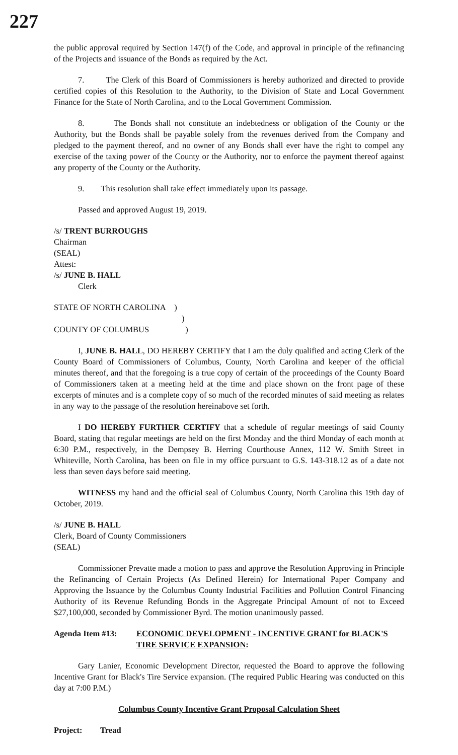227
the public approval required by Section 147(f) of the Code, and approval in principle of the refinancing of the Projects and issuance of the Bonds as required by the Act.
7. The Clerk of this Board of Commissioners is hereby authorized and directed to provide certified copies of this Resolution to the Authority, to the Division of State and Local Government Finance for the State of North Carolina, and to the Local Government Commission.
8. The Bonds shall not constitute an indebtedness or obligation of the County or the Authority, but the Bonds shall be payable solely from the revenues derived from the Company and pledged to the payment thereof, and no owner of any Bonds shall ever have the right to compel any exercise of the taxing power of the County or the Authority, nor to enforce the payment thereof against any property of the County or the Authority.
9. This resolution shall take effect immediately upon its passage.
Passed and approved August 19, 2019.
/s/ TRENT BURROUGHS
Chairman
(SEAL)
Attest:
/s/ JUNE B. HALL
Clerk
STATE OF NORTH CAROLINA )
)
COUNTY OF COLUMBUS)
I, JUNE B. HALL, DO HEREBY CERTIFY that I am the duly qualified and acting Clerk of the County Board of Commissioners of Columbus, County, North Carolina and keeper of the official minutes thereof, and that the foregoing is a true copy of certain of the proceedings of the County Board of Commissioners taken at a meeting held at the time and place shown on the front page of these excerpts of minutes and is a complete copy of so much of the recorded minutes of said meeting as relates in any way to the passage of the resolution hereinabove set forth.
I DO HEREBY FURTHER CERTIFY that a schedule of regular meetings of said County Board, stating that regular meetings are held on the first Monday and the third Monday of each month at 6:30 P.M., respectively, in the Dempsey B. Herring Courthouse Annex, 112 W. Smith Street in Whiteville, North Carolina, has been on file in my office pursuant to G.S. 143-318.12 as of a date not less than seven days before said meeting.
WITNESS my hand and the official seal of Columbus County, North Carolina this 19th day of October, 2019.
/s/ JUNE B. HALL
Clerk, Board of County Commissioners
(SEAL)
Commissioner Prevatte made a motion to pass and approve the Resolution Approving in Principle the Refinancing of Certain Projects (As Defined Herein) for International Paper Company and Approving the Issuance by the Columbus County Industrial Facilities and Pollution Control Financing Authority of its Revenue Refunding Bonds in the Aggregate Principal Amount of not to Exceed $27,100,000, seconded by Commissioner Byrd. The motion unanimously passed.
Agenda Item #13: ECONOMIC DEVELOPMENT - INCENTIVE GRANT for BLACK'S TIRE SERVICE EXPANSION:
Gary Lanier, Economic Development Director, requested the Board to approve the following Incentive Grant for Black's Tire Service expansion. (The required Public Hearing was conducted on this day at 7:00 P.M.)
Columbus County Incentive Grant Proposal Calculation Sheet
Project: Tread